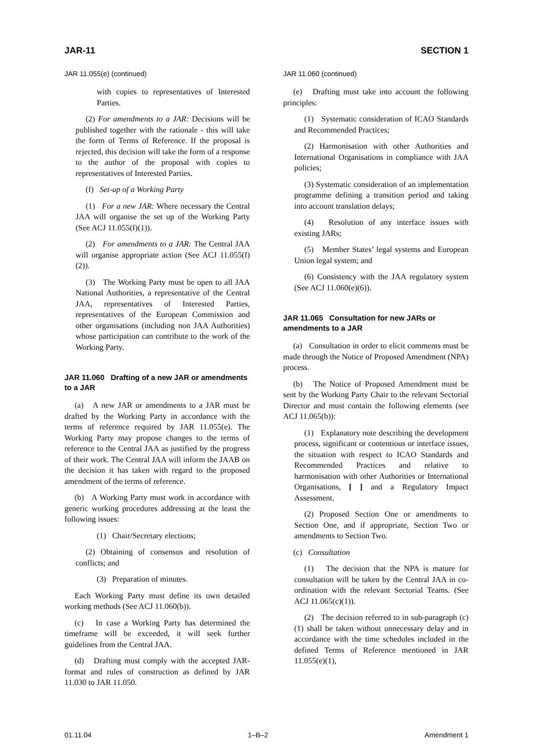JAR-11 SECTION 1
JAR 11.055(e) (continued)
with copies to representatives of Interested Parties.
(2) For amendments to a JAR: Decisions will be published together with the rationale - this will take the form of Terms of Reference. If the proposal is rejected, this decision will take the form of a response to the author of the proposal with copies to representatives of Interested Parties.
(f) Set-up of a Working Party
(1) For a new JAR: Where necessary the Central JAA will organise the set up of the Working Party (See ACJ 11.055(f)(1)).
(2) For amendments to a JAR: The Central JAA will organise appropriate action (See ACJ 11.055(f)(2)).
(3) The Working Party must be open to all JAA National Authorities, a representative of the Central JAA, representatives of Interested Parties, representatives of the European Commission and other organisations (including non JAA Authorities) whose participation can contribute to the work of the Working Party.
JAR 11.060 Drafting of a new JAR or amendments to a JAR
(a) A new JAR or amendments to a JAR must be drafted by the Working Party in accordance with the terms of reference required by JAR 11.055(e). The Working Party may propose changes to the terms of reference to the Central JAA as justified by the progress of their work. The Central JAA will inform the JAAB on the decision it has taken with regard to the proposed amendment of the terms of reference.
(b) A Working Party must work in accordance with generic working procedures addressing at the least the following issues:
(1) Chair/Secretary elections;
(2) Obtaining of consensus and resolution of conflicts; and
(3) Preparation of minutes.
Each Working Party must define its own detailed working methods (See ACJ 11.060(b)).
(c) In case a Working Party has determined the timeframe will be exceeded, it will seek further guidelines from the Central JAA.
(d) Drafting must comply with the accepted JAR-format and rules of construction as defined by JAR 11.030 to JAR 11.050.
JAR 11.060 (continued)
(e) Drafting must take into account the following principles:
(1) Systematic consideration of ICAO Standards and Recommended Practices;
(2) Harmonisation with other Authorities and International Organisations in compliance with JAA policies;
(3) Systematic consideration of an implementation programme defining a transition period and taking into account translation delays;
(4) Resolution of any interface issues with existing JARs;
(5) Member States’ legal systems and European Union legal system; and
(6) Consistency with the JAA regulatory system (See ACJ 11.060(e)(6)).
JAR 11.065 Consultation for new JARs or amendments to a JAR
(a) Consultation in order to elicit comments must be made through the Notice of Proposed Amendment (NPA) process.
(b) The Notice of Proposed Amendment must be sent by the Working Party Chair to the relevant Sectorial Director and must contain the following elements (see ACJ 11.065(b)):
(1) Explanatory note describing the development process, significant or contentious or interface issues, the situation with respect to ICAO Standards and Recommended Practices and relative to harmonisation with other Authorities or International Organisations, [ ] and a Regulatory Impact Assessment.
(2) Proposed Section One or amendments to Section One, and if appropriate, Section Two or amendments to Section Two.
(c) Consultation
(1) The decision that the NPA is mature for consultation will be taken by the Central JAA in co-ordination with the relevant Sectorial Teams. (See ACJ 11.065(c)(1)).
(2) The decision referred to in sub-paragraph (c)(1) shall be taken without unnecessary delay and in accordance with the time schedules included in the defined Terms of Reference mentioned in JAR 11.055(e)(1),
01.11.04 1–B–2 Amendment 1